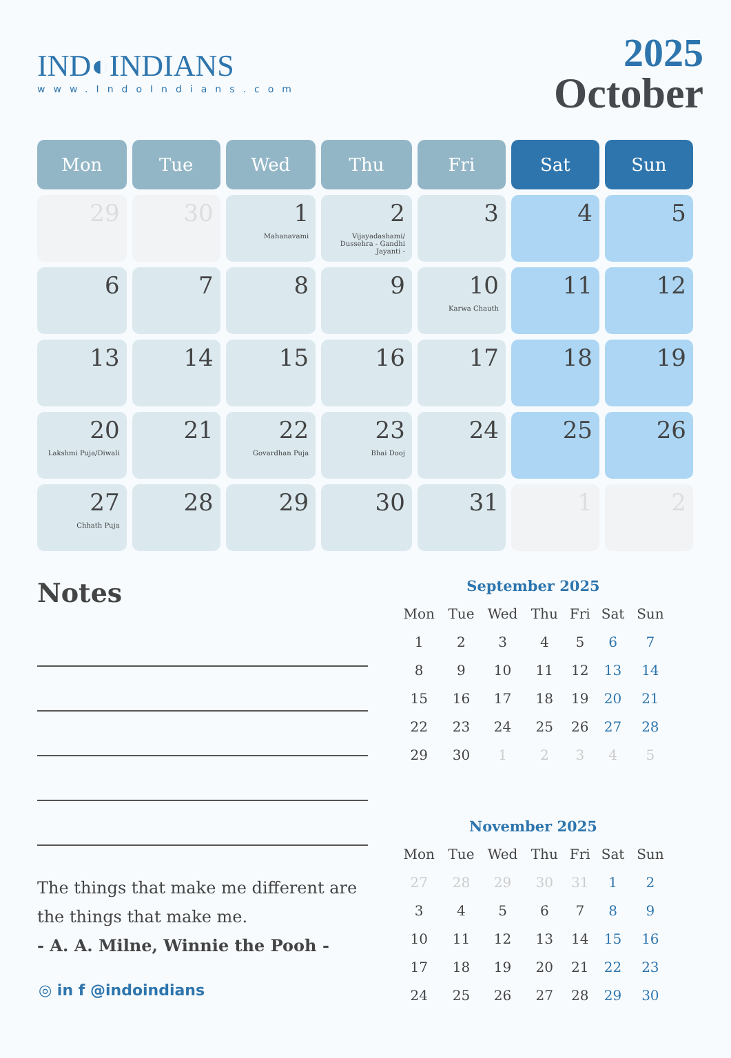IND◐INDIANS
www.IndoIndians.com
2025
October
| Mon | Tue | Wed | Thu | Fri | Sat | Sun |
| --- | --- | --- | --- | --- | --- | --- |
| 29 | 30 | 1 Mahanavami | 2 Vijayadashami/ Dussehra - Gandhi Jayanti - | 3 | 4 | 5 |
| 6 | 7 | 8 | 9 | 10 Karwa Chauth | 11 | 12 |
| 13 | 14 | 15 | 16 | 17 | 18 | 19 |
| 20 Lakshmi Puja/Diwali | 21 | 22 Govardhan Puja | 23 Bhai Dooj | 24 | 25 | 26 |
| 27 Chhath Puja | 28 | 29 | 30 | 31 | 1 | 2 |
Notes
The things that make me different are the things that make me.
- A. A. Milne, Winnie the Pooh -
September 2025
| Mon | Tue | Wed | Thu | Fri | Sat | Sun |
| 1 | 2 | 3 | 4 | 5 | 6 | 7 |
| 8 | 9 | 10 | 11 | 12 | 13 | 14 |
| 15 | 16 | 17 | 18 | 19 | 20 | 21 |
| 22 | 23 | 24 | 25 | 26 | 27 | 28 |
| 29 | 30 | 1 | 2 | 3 | 4 | 5 |
November 2025
| Mon | Tue | Wed | Thu | Fri | Sat | Sun |
| 27 | 28 | 29 | 30 | 31 | 1 | 2 |
| 3 | 4 | 5 | 6 | 7 | 8 | 9 |
| 10 | 11 | 12 | 13 | 14 | 15 | 16 |
| 17 | 18 | 19 | 20 | 21 | 22 | 23 |
| 24 | 25 | 26 | 27 | 28 | 29 | 30 |
◎ in f @indoindians